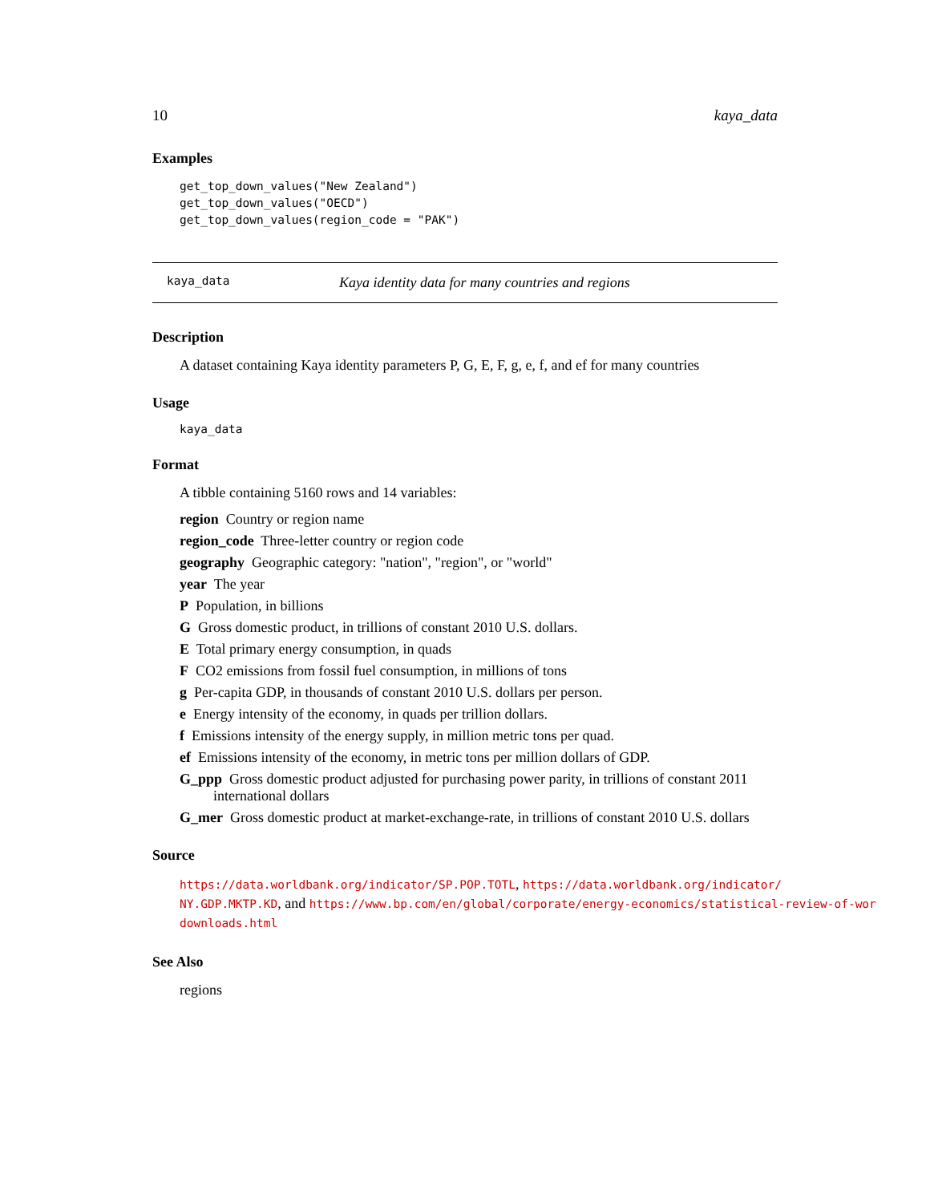10 kaya_data
Examples
get_top_down_values("New Zealand")
get_top_down_values("OECD")
get_top_down_values(region_code = "PAK")
kaya_data Kaya identity data for many countries and regions
Description
A dataset containing Kaya identity parameters P, G, E, F, g, e, f, and ef for many countries
Usage
kaya_data
Format
A tibble containing 5160 rows and 14 variables:
region Country or region name
region_code Three-letter country or region code
geography Geographic category: "nation", "region", or "world"
year The year
P Population, in billions
G Gross domestic product, in trillions of constant 2010 U.S. dollars.
E Total primary energy consumption, in quads
F CO2 emissions from fossil fuel consumption, in millions of tons
g Per-capita GDP, in thousands of constant 2010 U.S. dollars per person.
e Energy intensity of the economy, in quads per trillion dollars.
f Emissions intensity of the energy supply, in million metric tons per quad.
ef Emissions intensity of the economy, in metric tons per million dollars of GDP.
G_ppp Gross domestic product adjusted for purchasing power parity, in trillions of constant 2011 international dollars
G_mer Gross domestic product at market-exchange-rate, in trillions of constant 2010 U.S. dollars
Source
https://data.worldbank.org/indicator/SP.POP.TOTL, https://data.worldbank.org/indicator/
NY.GDP.MKTP.KD, and https://www.bp.com/en/global/corporate/energy-economics/statistical-review-of-wor
downloads.html
See Also
regions